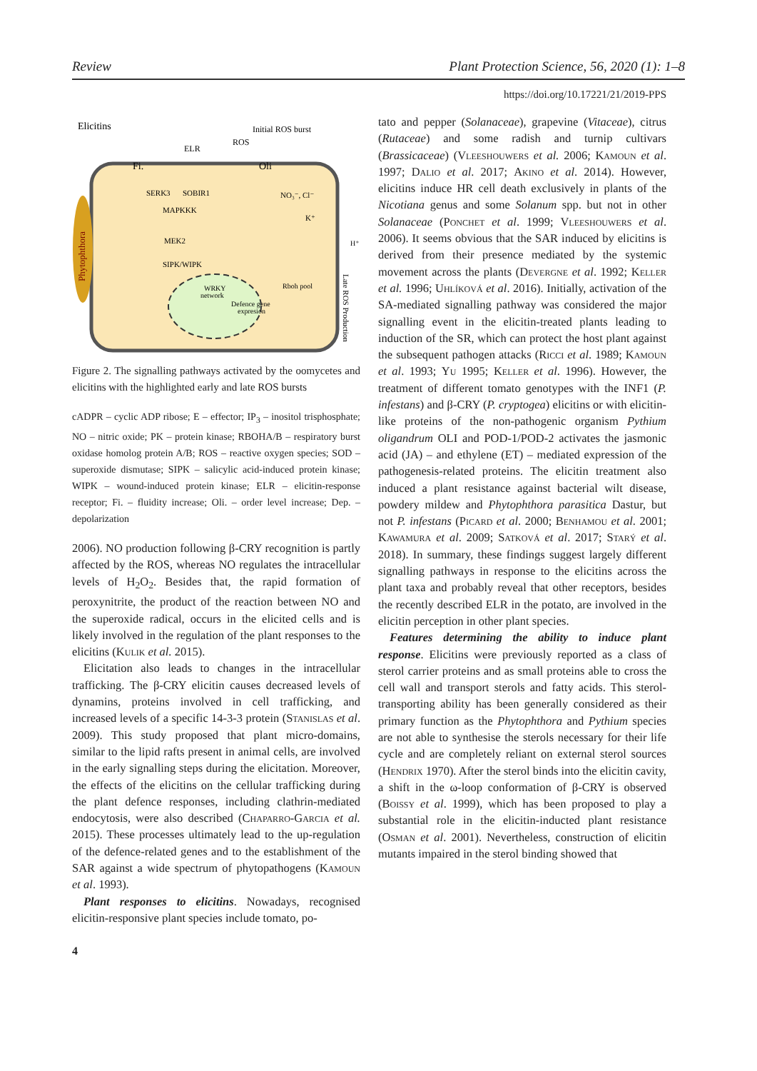Review Plant Protection Science, 56, 2020 (1): 1–8
https://doi.org/10.17221/21/2019-PPS
Elicitins
Initial ROS burst
ROS
ELR
Fi.
Oli
SERK3
SOBIR1
MAPKKK
MEK2
SIPK/WIPK
WRKY
network
Defence gene
expresion
NO₃⁻, Cl⁻
K⁺
H⁺
Rboh pool
Phytophthora
Late ROS Production
Figure 2. The signalling pathways activated by the oomycetes and elicitins with the highlighted early and late ROS bursts
cADPR – cyclic ADP ribose; E – effector; IP<sub>3</sub> – inositol trisphosphate; NO – nitric oxide; PK – protein kinase; RBOHA/B – respiratory burst oxidase homolog protein A/B; ROS – reactive oxygen species; SOD – superoxide dismutase; SIPK – salicylic acid-induced protein kinase; WIPK – wound-induced protein kinase; ELR – elicitin-response receptor; Fi. – fluidity increase; Oli. – order level increase; Dep. – depolarization
2006). NO production following β-CRY recognition is partly affected by the ROS, whereas NO regulates the intracellular levels of H<sub>2</sub>O<sub>2</sub>. Besides that, the rapid formation of peroxynitrite, the product of the reaction between NO and the superoxide radical, occurs in the elicited cells and is likely involved in the regulation of the plant responses to the elicitins (Kulik et al. 2015).
Elicitation also leads to changes in the intracellular trafficking. The β-CRY elicitin causes decreased levels of dynamins, proteins involved in cell trafficking, and increased levels of a specific 14-3-3 protein (Stanislas et al. 2009). This study proposed that plant micro-domains, similar to the lipid rafts present in animal cells, are involved in the early signalling steps during the elicitation. Moreover, the effects of the elicitins on the cellular trafficking during the plant defence responses, including clathrin-mediated endocytosis, were also described (Chaparro-Garcia et al. 2015). These processes ultimately lead to the up-regulation of the defence-related genes and to the establishment of the SAR against a wide spectrum of phytopathogens (Kamoun et al. 1993).
Plant responses to elicitins. Nowadays, recognised elicitin-responsive plant species include tomato, po-
tato and pepper (Solanaceae), grapevine (Vitaceae), citrus (Rutaceae) and some radish and turnip cultivars (Brassicaceae) (Vleeshouwers et al. 2006; Kamoun et al. 1997; Dalio et al. 2017; Akino et al. 2014). However, elicitins induce HR cell death exclusively in plants of the Nicotiana genus and some Solanum spp. but not in other Solanaceae (Ponchet et al. 1999; Vleeshouwers et al. 2006). It seems obvious that the SAR induced by elicitins is derived from their presence mediated by the systemic movement across the plants (Devergne et al. 1992; Keller et al. 1996; Uhlíková et al. 2016). Initially, activation of the SA-mediated signalling pathway was considered the major signalling event in the elicitin-treated plants leading to induction of the SR, which can protect the host plant against the subsequent pathogen attacks (Ricci et al. 1989; Kamoun et al. 1993; Yu 1995; Keller et al. 1996). However, the treatment of different tomato genotypes with the INF1 (P. infestans) and β-CRY (P. cryptogea) elicitins or with elicitin-like proteins of the non-pathogenic organism Pythium oligandrum OLI and POD-1/POD-2 activates the jasmonic acid (JA) – and ethylene (ET) – mediated expression of the pathogenesis-related proteins. The elicitin treatment also induced a plant resistance against bacterial wilt disease, powdery mildew and Phytophthora parasitica Dastur, but not P. infestans (Picard et al. 2000; Benhamou et al. 2001; Kawamura et al. 2009; Satková et al. 2017; Starý et al. 2018). In summary, these findings suggest largely different signalling pathways in response to the elicitins across the plant taxa and probably reveal that other receptors, besides the recently described ELR in the potato, are involved in the elicitin perception in other plant species.
Features determining the ability to induce plant response. Elicitins were previously reported as a class of sterol carrier proteins and as small proteins able to cross the cell wall and transport sterols and fatty acids. This sterol-transporting ability has been generally considered as their primary function as the Phytophthora and Pythium species are not able to synthesise the sterols necessary for their life cycle and are completely reliant on external sterol sources (Hendrix 1970). After the sterol binds into the elicitin cavity, a shift in the ω-loop conformation of β-CRY is observed (Boissy et al. 1999), which has been proposed to play a substantial role in the elicitin-inducted plant resistance (Osman et al. 2001). Nevertheless, construction of elicitin mutants impaired in the sterol binding showed that
4